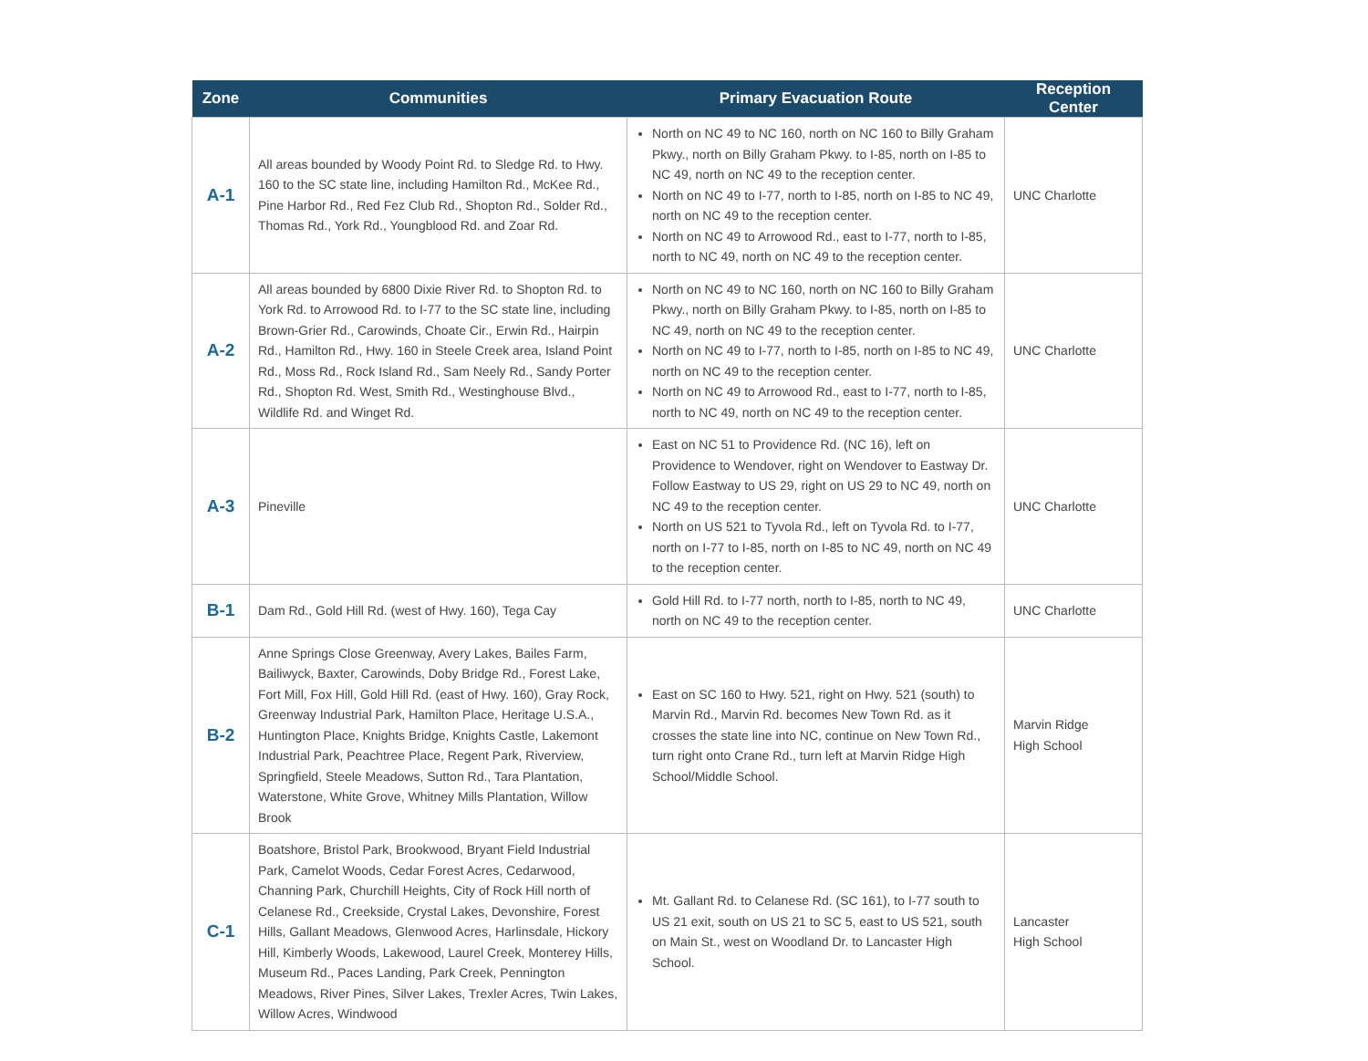| Zone | Communities | Primary Evacuation Route | Reception Center |
| --- | --- | --- | --- |
| A-1 | All areas bounded by Woody Point Rd. to Sledge Rd. to Hwy. 160 to the SC state line, including Hamilton Rd., McKee Rd., Pine Harbor Rd., Red Fez Club Rd., Shopton Rd., Solder Rd., Thomas Rd., York Rd., Youngblood Rd. and Zoar Rd. | North on NC 49 to NC 160, north on NC 160 to Billy Graham Pkwy., north on Billy Graham Pkwy. to I-85, north on I-85 to NC 49, north on NC 49 to the reception center. North on NC 49 to I-77, north to I-85, north on I-85 to NC 49, north on NC 49 to the reception center. North on NC 49 to Arrowood Rd., east to I-77, north to I-85, north to NC 49, north on NC 49 to the reception center. | UNC Charlotte |
| A-2 | All areas bounded by 6800 Dixie River Rd. to Shopton Rd. to York Rd. to Arrowood Rd. to I-77 to the SC state line, including Brown-Grier Rd., Carowinds, Choate Cir., Erwin Rd., Hairpin Rd., Hamilton Rd., Hwy. 160 in Steele Creek area, Island Point Rd., Moss Rd., Rock Island Rd., Sam Neely Rd., Sandy Porter Rd., Shopton Rd. West, Smith Rd., Westinghouse Blvd., Wildlife Rd. and Winget Rd. | North on NC 49 to NC 160, north on NC 160 to Billy Graham Pkwy., north on Billy Graham Pkwy. to I-85, north on I-85 to NC 49, north on NC 49 to the reception center. North on NC 49 to I-77, north to I-85, north on I-85 to NC 49, north on NC 49 to the reception center. North on NC 49 to Arrowood Rd., east to I-77, north to I-85, north to NC 49, north on NC 49 to the reception center. | UNC Charlotte |
| A-3 | Pineville | East on NC 51 to Providence Rd. (NC 16), left on Providence to Wendover, right on Wendover to Eastway Dr. Follow Eastway to US 29, right on US 29 to NC 49, north on NC 49 to the reception center. North on US 521 to Tyvola Rd., left on Tyvola Rd. to I-77, north on I-77 to I-85, north on I-85 to NC 49, north on NC 49 to the reception center. | UNC Charlotte |
| B-1 | Dam Rd., Gold Hill Rd. (west of Hwy. 160), Tega Cay | Gold Hill Rd. to I-77 north, north to I-85, north to NC 49, north on NC 49 to the reception center. | UNC Charlotte |
| B-2 | Anne Springs Close Greenway, Avery Lakes, Bailes Farm, Bailiwyck, Baxter, Carowinds, Doby Bridge Rd., Forest Lake, Fort Mill, Fox Hill, Gold Hill Rd. (east of Hwy. 160), Gray Rock, Greenway Industrial Park, Hamilton Place, Heritage U.S.A., Huntington Place, Knights Bridge, Knights Castle, Lakemont Industrial Park, Peachtree Place, Regent Park, Riverview, Springfield, Steele Meadows, Sutton Rd., Tara Plantation, Waterstone, White Grove, Whitney Mills Plantation, Willow Brook | East on SC 160 to Hwy. 521, right on Hwy. 521 (south) to Marvin Rd., Marvin Rd. becomes New Town Rd. as it crosses the state line into NC, continue on New Town Rd., turn right onto Crane Rd., turn left at Marvin Ridge High School/Middle School. | Marvin Ridge High School |
| C-1 | Boatshore, Bristol Park, Brookwood, Bryant Field Industrial Park, Camelot Woods, Cedar Forest Acres, Cedarwood, Channing Park, Churchill Heights, City of Rock Hill north of Celanese Rd., Creekside, Crystal Lakes, Devonshire, Forest Hills, Gallant Meadows, Glenwood Acres, Harlinsdale, Hickory Hill, Kimberly Woods, Lakewood, Laurel Creek, Monterey Hills, Museum Rd., Paces Landing, Park Creek, Pennington Meadows, River Pines, Silver Lakes, Trexler Acres, Twin Lakes, Willow Acres, Windwood | Mt. Gallant Rd. to Celanese Rd. (SC 161), to I-77 south to US 21 exit, south on US 21 to SC 5, east to US 521, south on Main St., west on Woodland Dr. to Lancaster High School. | Lancaster High School |